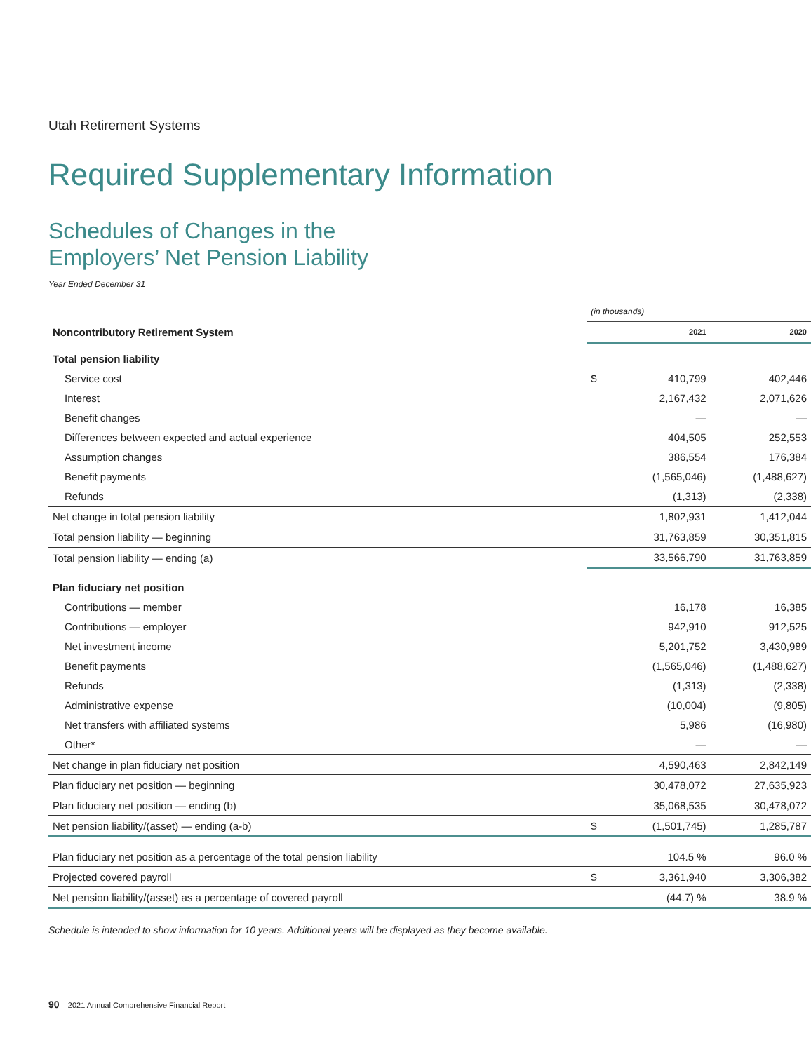Utah Retirement Systems
Required Supplementary Information
Schedules of Changes in the
Employers’ Net Pension Liability
Year Ended December 31
| | (in thousands) | | |
| Noncontributory Retirement System | | 2021 | 2020 |
| Total pension liability | | | |
| Service cost | $ | 410,799 | 402,446 |
| Interest | | 2,167,432 | 2,071,626 |
| Benefit changes | | — | — |
| Differences between expected and actual experience | | 404,505 | 252,553 |
| Assumption changes | | 386,554 | 176,384 |
| Benefit payments | | (1,565,046) | (1,488,627) |
| Refunds | | (1,313) | (2,338) |
| Net change in total pension liability | | 1,802,931 | 1,412,044 |
| Total pension liability — beginning | | 31,763,859 | 30,351,815 |
| Total pension liability — ending (a) | | 33,566,790 | 31,763,859 |
| Plan fiduciary net position | | | |
| Contributions — member | | 16,178 | 16,385 |
| Contributions — employer | | 942,910 | 912,525 |
| Net investment income | | 5,201,752 | 3,430,989 |
| Benefit payments | | (1,565,046) | (1,488,627) |
| Refunds | | (1,313) | (2,338) |
| Administrative expense | | (10,004) | (9,805) |
| Net transfers with affiliated systems | | 5,986 | (16,980) |
| Other* | | — | — |
| Net change in plan fiduciary net position | | 4,590,463 | 2,842,149 |
| Plan fiduciary net position — beginning | | 30,478,072 | 27,635,923 |
| Plan fiduciary net position — ending (b) | | 35,068,535 | 30,478,072 |
| Net pension liability/(asset) — ending (a-b) | $ | (1,501,745) | 1,285,787 |
| Plan fiduciary net position as a percentage of the total pension liability | | 104.5 % | 96.0 % |
| Projected covered payroll | $ | 3,361,940 | 3,306,382 |
| Net pension liability/(asset) as a percentage of covered payroll | | (44.7) % | 38.9 % |
Schedule is intended to show information for 10 years. Additional years will be displayed as they become available.
90 2021 Annual Comprehensive Financial Report